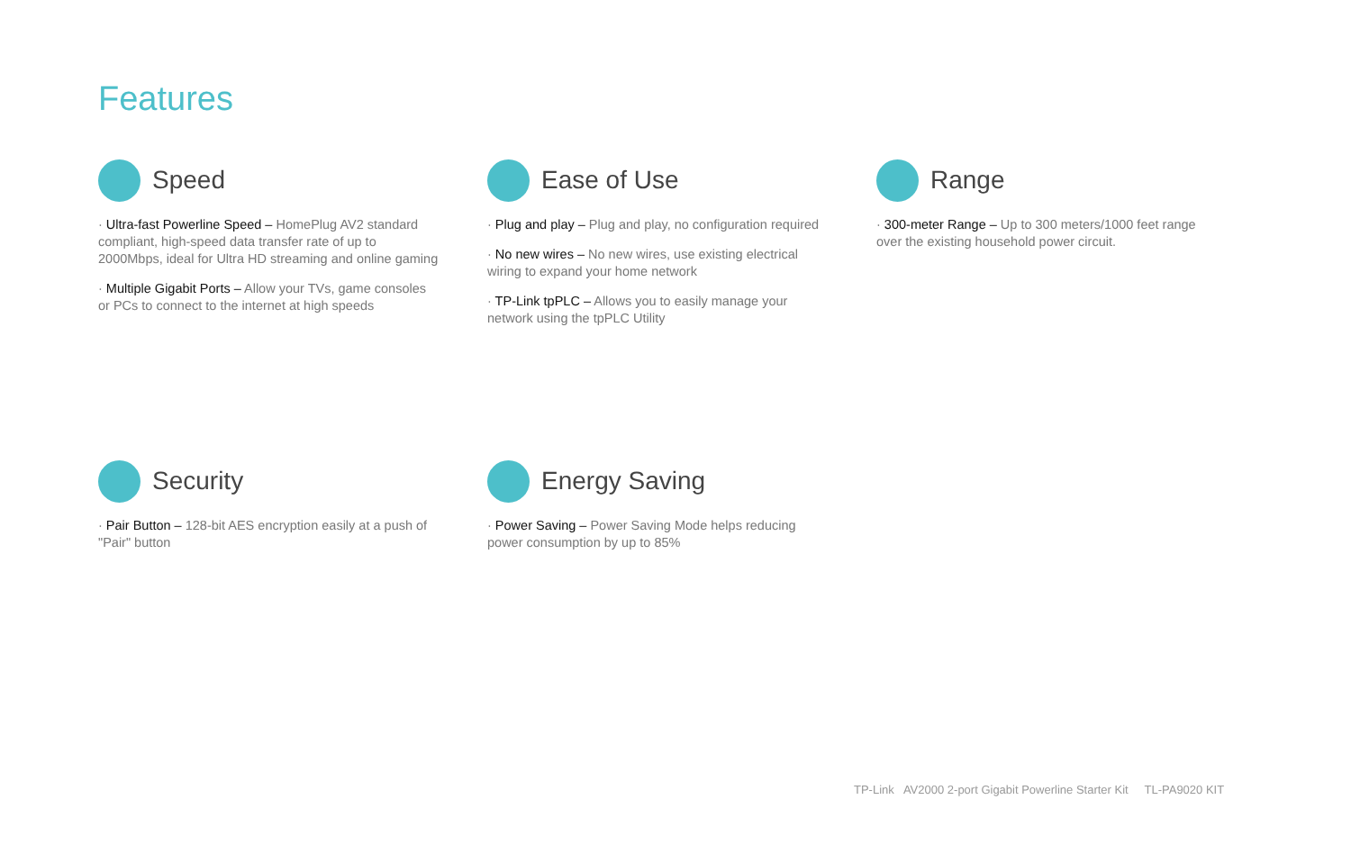Features
Speed
· Ultra-fast Powerline Speed – HomePlug AV2 standard compliant, high-speed data transfer rate of up to 2000Mbps, ideal for Ultra HD streaming and online gaming
· Multiple Gigabit Ports – Allow your TVs, game consoles or PCs to connect to the internet at high speeds
Ease of Use
· Plug and play – Plug and play, no configuration required
· No new wires – No new wires, use existing electrical wiring to expand your home network
· TP-Link tpPLC – Allows you to easily manage your network using the tpPLC Utility
Range
· 300-meter Range – Up to 300 meters/1000 feet range over the existing household power circuit.
Security
· Pair Button – 128-bit AES encryption easily at a push of "Pair" button
Energy Saving
· Power Saving – Power Saving Mode helps reducing power consumption by up to 85%
TP-Link AV2000 2-port Gigabit Powerline Starter Kit TL-PA9020 KIT